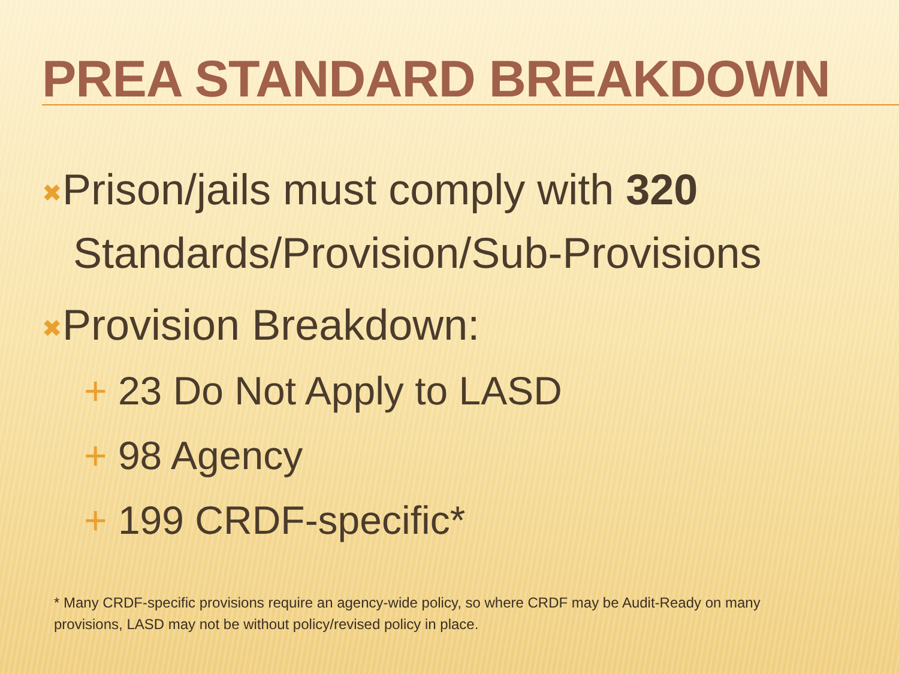PREA STANDARD BREAKDOWN
✖Prison/jails must comply with 320
Standards/Provision/Sub-Provisions
✖Provision Breakdown:
+ 23 Do Not Apply to LASD
+ 98 Agency
+ 199 CRDF-specific*
* Many CRDF-specific provisions require an agency-wide policy, so where CRDF may be Audit-Ready on many provisions, LASD may not be without policy/revised policy in place.